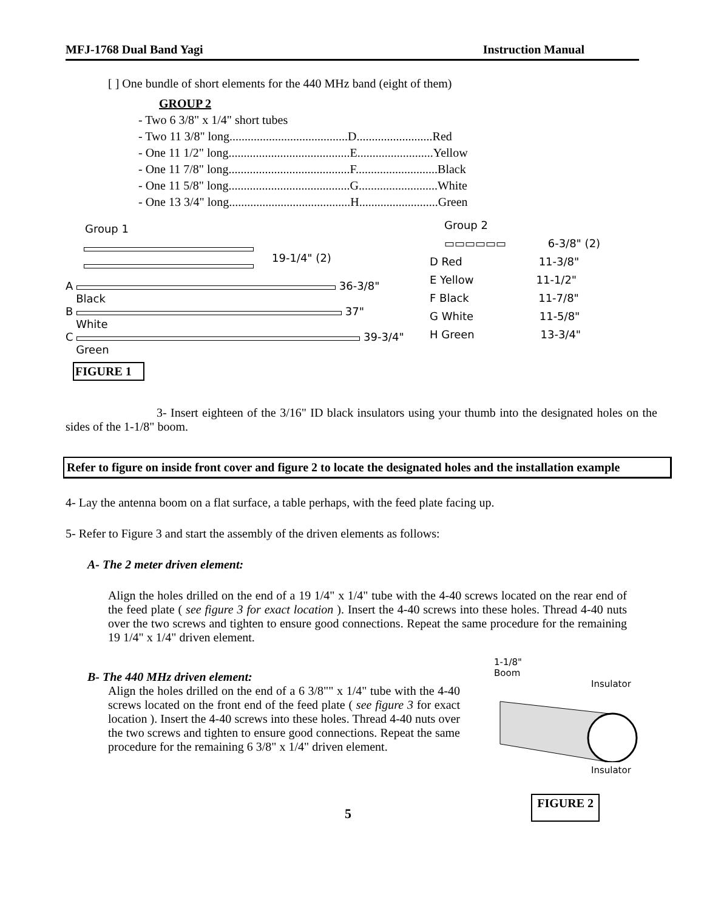MFJ-1768 Dual Band Yagi Instruction Manual
[ ] One bundle of short elements for the 440 MHz band (eight of them)
GROUP 2
- Two 6 3/8" x 1/4" short tubes
- Two 11 3/8" long.......................................D.........................Red
- One 11 1/2" long........................................E.........................Yellow
- One 11 7/8" long........................................F...........................Black
- One 11 5/8" long........................................G..........................White
- One 13 3/4" long........................................H..........................Green
Group 1
19-1/4" (2)
A 36-3/8"
Black
B 37"
White
C 39-3/4"
Green
FIGURE 1
Group 2
▭▭▭▭▭▭ 6-3/8" (2)
D Red 11-3/8"
E Yellow 11-1/2"
F Black 11-7/8"
G White 11-5/8"
H Green 13-3/4"
3- Insert eighteen of the 3/16" ID black insulators using your thumb into the designated holes on the sides of the 1-1/8" boom.
Refer to figure on inside front cover and figure 2 to locate the designated holes and the installation example
4- Lay the antenna boom on a flat surface, a table perhaps, with the feed plate facing up.
5- Refer to Figure 3 and start the assembly of the driven elements as follows:
A- The 2 meter driven element:
Align the holes drilled on the end of a 19 1/4" x 1/4" tube with the 4-40 screws located on the rear end of the feed plate ( see figure 3 for exact location ). Insert the 4-40 screws into these holes. Thread 4-40 nuts over the two screws and tighten to ensure good connections. Repeat the same procedure for the remaining 19 1/4" x 1/4" driven element.
B- The 440 MHz driven element:
Align the holes drilled on the end of a 6 3/8"" x 1/4" tube with the 4-40 screws located on the front end of the feed plate ( see figure 3 for exact location ). Insert the 4-40 screws into these holes. Thread 4-40 nuts over the two screws and tighten to ensure good connections. Repeat the same procedure for the remaining 6 3/8" x 1/4" driven element.
1-1/8"
Boom
Insulator
Insulator
5 FIGURE 2